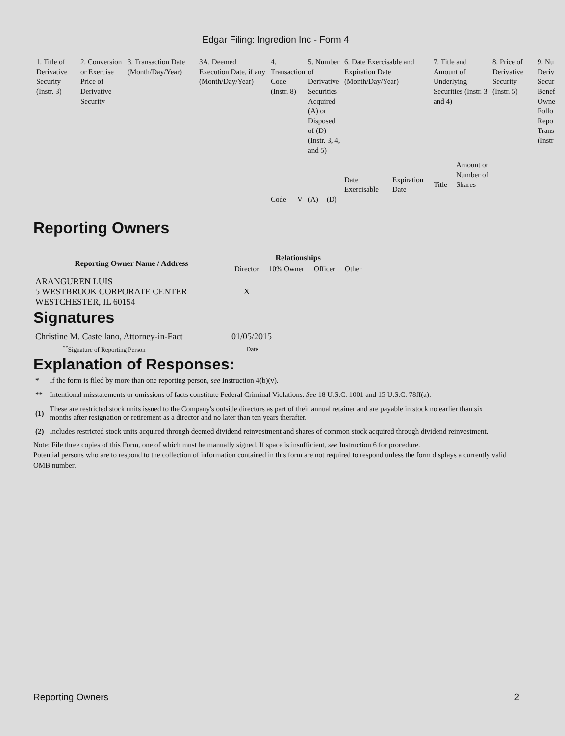Edgar Filing: Ingredion Inc - Form 4
| 1. Title of Derivative Security (Instr. 3) | 2. Conversion or Exercise Price of Derivative Security | 3. Transaction Date (Month/Day/Year) | 3A. Deemed Execution Date, if any (Month/Day/Year) | 4. Transaction Code (Instr. 8) | | 5. Number of Derivative Securities Acquired (A) or Disposed of (D) (Instr. 3, 4, and 5) | | 6. Date Exercisable and Expiration Date (Month/Day/Year) | | 7. Title and Amount of Underlying Securities (Instr. 3 and 4) | | 8. Price of Derivative Security (Instr. 5) | 9. Nu Deriv Secur Benef Owne Follo Repo Trans (Instr |
| | | | | | | | | Date Exercisable | Expiration Date | Title | Amount or Number of Shares | | |
| | | | | Code | V | (A) | (D) | | | | | | |
Reporting Owners
| Reporting Owner Name / Address | Relationships | | | |
| --- | --- | --- | --- | --- |
| | Director | 10% Owner | Officer | Other |
| ARANGUREN LUIS 5 WESTBROOK CORPORATE CENTER WESTCHESTER, IL 60154 | X | | | |
Signatures
| Christine M. Castellano, Attorney-in-Fact | 01/05/2015 |
| <sup>**</sup> Signature of Reporting Person | Date |
Explanation of Responses:
| * | If the form is filed by more than one reporting person, see Instruction 4(b)(v). |
| ** | Intentional misstatements or omissions of facts constitute Federal Criminal Violations. See 18 U.S.C. 1001 and 15 U.S.C. 78ff(a). |
| (1) | These are restricted stock units issued to the Company's outside directors as part of their annual retainer and are payable in stock no earlier than six months after resignation or retirement as a director and no later than ten years therafter. |
| (2) | Includes restricted stock units acquired through deemed dividend reinvestment and shares of common stock acquired through dividend reinvestment. |
Note: File three copies of this Form, one of which must be manually signed. If space is insufficient, see Instruction 6 for procedure.
Potential persons who are to respond to the collection of information contained in this form are not required to respond unless the form displays a currently valid OMB number.
Reporting Owners 2